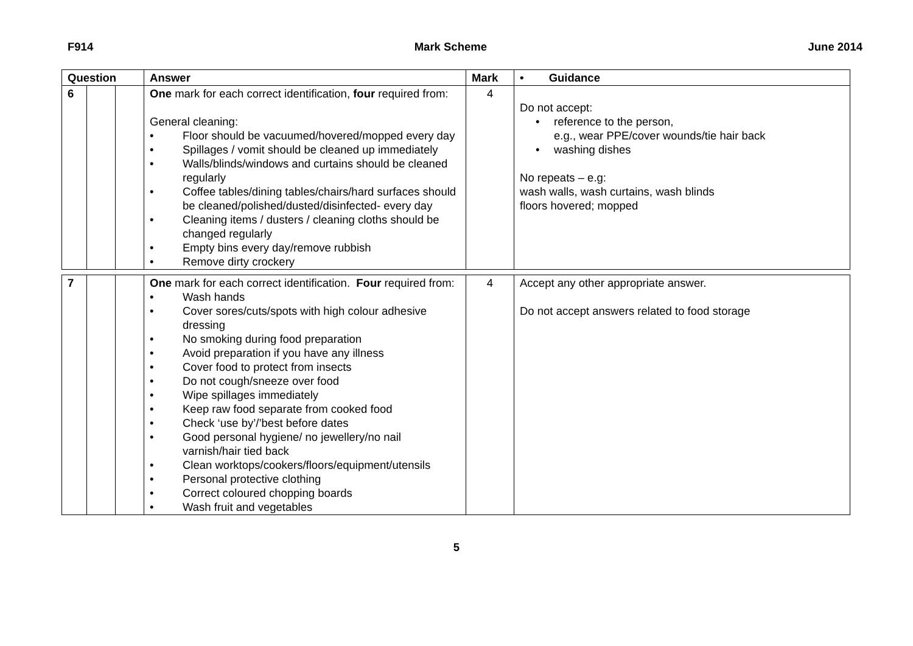F914 Mark Scheme June 2014
| Question | | | Answer | Mark | • Guidance |
| --- | --- | --- | --- | --- | --- |
| 6 | | | One mark for each correct identification, four required from: General cleaning: • Floor should be vacuumed/hovered/mopped every day • Spillages / vomit should be cleaned up immediately • Walls/blinds/windows and curtains should be cleaned regularly • Coffee tables/dining tables/chairs/hard surfaces should be cleaned/polished/dusted/disinfected- every day • Cleaning items / dusters / cleaning cloths should be changed regularly • Empty bins every day/remove rubbish • Remove dirty crockery | 4 | Do not accept: • reference to the person, e.g., wear PPE/cover wounds/tie hair back • washing dishes No repeats – e.g: wash walls, wash curtains, wash blinds floors hovered; mopped |
| 7 | | | One mark for each correct identification. Four required from: • Wash hands • Cover sores/cuts/spots with high colour adhesive dressing • No smoking during food preparation • Avoid preparation if you have any illness • Cover food to protect from insects • Do not cough/sneeze over food • Wipe spillages immediately • Keep raw food separate from cooked food • Check ‘use by’/’best before dates • Good personal hygiene/ no jewellery/no nail varnish/hair tied back • Clean worktops/cookers/floors/equipment/utensils • Personal protective clothing • Correct coloured chopping boards • Wash fruit and vegetables | 4 | Accept any other appropriate answer. Do not accept answers related to food storage |
5